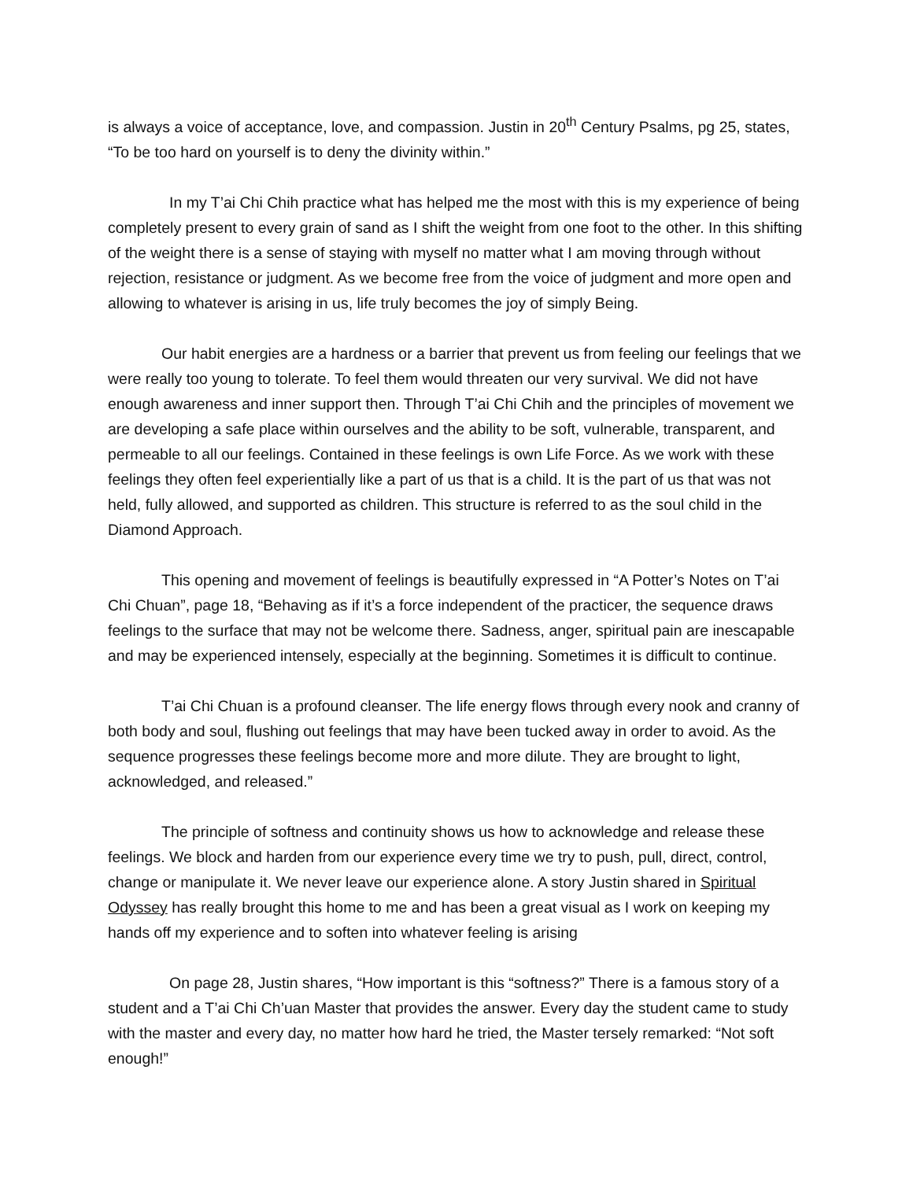is always a voice of acceptance, love, and compassion. Justin in 20<sup>th</sup> Century Psalms, pg 25, states, “To be too hard on yourself is to deny the divinity within.”
In my T’ai Chi Chih practice what has helped me the most with this is my experience of being completely present to every grain of sand as I shift the weight from one foot to the other. In this shifting of the weight there is a sense of staying with myself no matter what I am moving through without rejection, resistance or judgment. As we become free from the voice of judgment and more open and allowing to whatever is arising in us, life truly becomes the joy of simply Being.
Our habit energies are a hardness or a barrier that prevent us from feeling our feelings that we were really too young to tolerate. To feel them would threaten our very survival. We did not have enough awareness and inner support then. Through T’ai Chi Chih and the principles of movement we are developing a safe place within ourselves and the ability to be soft, vulnerable, transparent, and permeable to all our feelings. Contained in these feelings is own Life Force. As we work with these feelings they often feel experientially like a part of us that is a child. It is the part of us that was not held, fully allowed, and supported as children. This structure is referred to as the soul child in the Diamond Approach.
This opening and movement of feelings is beautifully expressed in “A Potter’s Notes on T’ai Chi Chuan”, page 18, “Behaving as if it’s a force independent of the practicer, the sequence draws feelings to the surface that may not be welcome there. Sadness, anger, spiritual pain are inescapable and may be experienced intensely, especially at the beginning. Sometimes it is difficult to continue.
T’ai Chi Chuan is a profound cleanser. The life energy flows through every nook and cranny of both body and soul, flushing out feelings that may have been tucked away in order to avoid. As the sequence progresses these feelings become more and more dilute. They are brought to light, acknowledged, and released.”
The principle of softness and continuity shows us how to acknowledge and release these feelings. We block and harden from our experience every time we try to push, pull, direct, control, change or manipulate it. We never leave our experience alone. A story Justin shared in Spiritual Odyssey has really brought this home to me and has been a great visual as I work on keeping my hands off my experience and to soften into whatever feeling is arising
On page 28, Justin shares, “How important is this “softness?” There is a famous story of a student and a T’ai Chi Ch’uan Master that provides the answer. Every day the student came to study with the master and every day, no matter how hard he tried, the Master tersely remarked: “Not soft enough!”